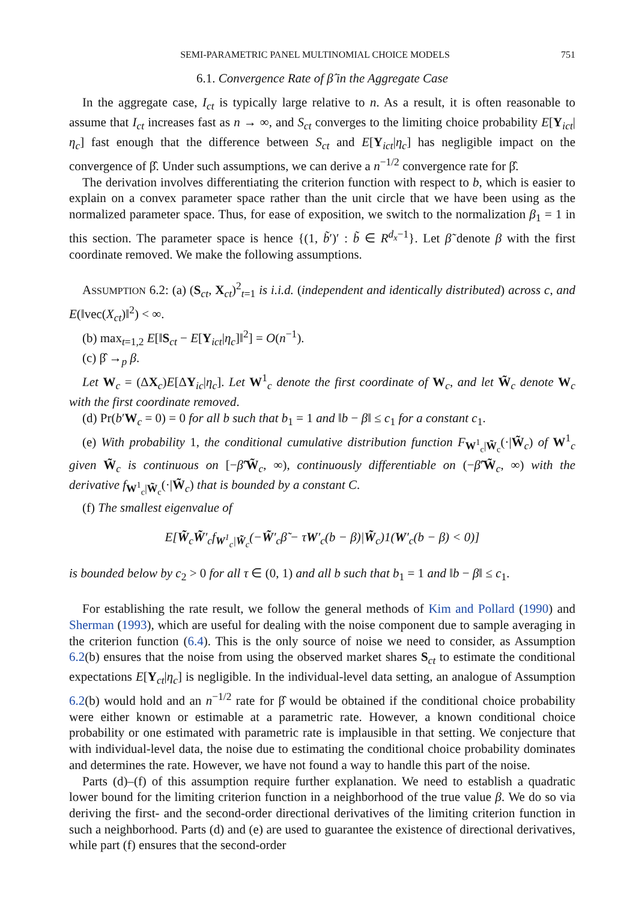SEMI-PARAMETRIC PANEL MULTINOMIAL CHOICE MODELS 751
6.1. Convergence Rate of β̂ in the Aggregate Case
In the aggregate case, I<sub>ct</sub> is typically large relative to n. As a result, it is often reasonable to assume that I<sub>ct</sub> increases fast as n → ∞, and S<sub>ct</sub> converges to the limiting choice probability E[Y<sub>ict</sub>|η<sub>c</sub>] fast enough that the difference between S<sub>ct</sub> and E[Y<sub>ict</sub>|η<sub>c</sub>] has negligible impact on the convergence of β̂. Under such assumptions, we can derive a n<sup>−1/2</sup> convergence rate for β̂.
The derivation involves differentiating the criterion function with respect to b, which is easier to explain on a convex parameter space rather than the unit circle that we have been using as the normalized parameter space. Thus, for ease of exposition, we switch to the normalization β<sub>1</sub> = 1 in this section. The parameter space is hence {(1, b̃′)′ : b̃ ∈ R<sup>d<sub>x</sub>−1</sup>}. Let β̃ denote β with the first coordinate removed. We make the following assumptions.
ASSUMPTION 6.2: (a) (S<sub>ct</sub>, X<sub>ct</sub>)<sup>2</sup><sub>t=1</sub> is i.i.d. (independent and identically distributed) across c, and E(‖vec(X<sub>ct</sub>)‖<sup>2</sup>) < ∞.
(b) max<sub>t=1,2</sub> E[‖S<sub>ct</sub> − E[Y<sub>ict</sub>|η<sub>c</sub>]‖<sup>2</sup>] = O(n<sup>−1</sup>).
(c) β̂ →<sub>p</sub> β.
Let W<sub>c</sub> = (ΔX<sub>c</sub>)E[ΔY<sub>ic</sub>|η<sub>c</sub>]. Let W<sup>1</sup><sub>c</sub> denote the first coordinate of W<sub>c</sub>, and let W̃<sub>c</sub> denote W<sub>c</sub> with the first coordinate removed.
(d) Pr(b′W<sub>c</sub> = 0) = 0 for all b such that b<sub>1</sub> = 1 and ‖b − β‖ ≤ c<sub>1</sub> for a constant c<sub>1</sub>.
(e) With probability 1, the conditional cumulative distribution function F<sub>W<sup>1</sup><sub>c</sub>|W̃<sub>c</sub></sub>(·|W̃<sub>c</sub>) of W<sup>1</sup><sub>c</sub> given W̃<sub>c</sub> is continuous on [−β̃′W̃<sub>c</sub>, ∞), continuously differentiable on (−β̃′W̃<sub>c</sub>, ∞) with the derivative f<sub>W<sup>1</sup><sub>c</sub>|W̃<sub>c</sub></sub>(·|W̃<sub>c</sub>) that is bounded by a constant C.
(f) The smallest eigenvalue of
E[W̃<sub>c</sub>W̃′<sub>c</sub>f<sub>W<sup>1</sup><sub>c</sub>|W̃<sub>c</sub></sub>(−W̃′<sub>c</sub>β̃ − τW′<sub>c</sub>(b − β)|W̃<sub>c</sub>)1(W′<sub>c</sub>(b − β) < 0)]
is bounded below by c<sub>2</sub> > 0 for all τ ∈ (0, 1) and all b such that b<sub>1</sub> = 1 and ‖b − β‖ ≤ c<sub>1</sub>.
For establishing the rate result, we follow the general methods of Kim and Pollard (1990) and Sherman (1993), which are useful for dealing with the noise component due to sample averaging in the criterion function (6.4). This is the only source of noise we need to consider, as Assumption 6.2(b) ensures that the noise from using the observed market shares S<sub>ct</sub> to estimate the conditional expectations E[Y<sub>ct</sub>|η<sub>c</sub>] is negligible. In the individual-level data setting, an analogue of Assumption 6.2(b) would hold and an n<sup>−1/2</sup> rate for β̂ would be obtained if the conditional choice probability were either known or estimable at a parametric rate. However, a known conditional choice probability or one estimated with parametric rate is implausible in that setting. We conjecture that with individual-level data, the noise due to estimating the conditional choice probability dominates and determines the rate. However, we have not found a way to handle this part of the noise.
Parts (d)–(f) of this assumption require further explanation. We need to establish a quadratic lower bound for the limiting criterion function in a neighborhood of the true value β. We do so via deriving the first- and the second-order directional derivatives of the limiting criterion function in such a neighborhood. Parts (d) and (e) are used to guarantee the existence of directional derivatives, while part (f) ensures that the second-order